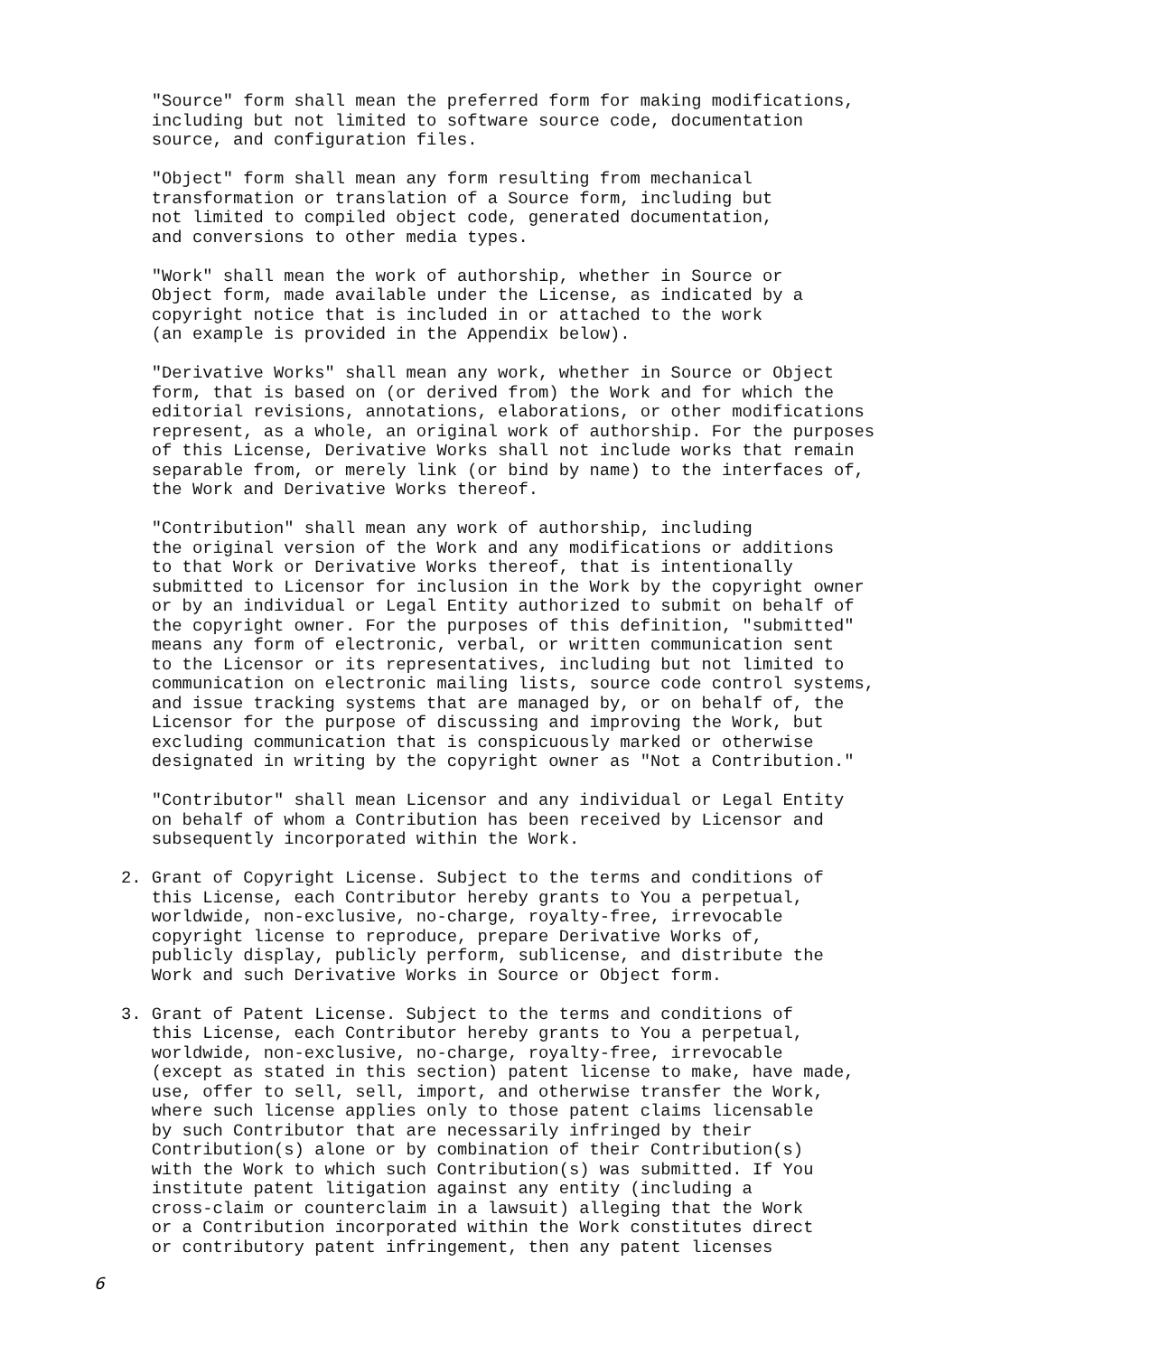"Source" form shall mean the preferred form for making modifications,
   including but not limited to software source code, documentation
   source, and configuration files.

   "Object" form shall mean any form resulting from mechanical
   transformation or translation of a Source form, including but
   not limited to compiled object code, generated documentation,
   and conversions to other media types.

   "Work" shall mean the work of authorship, whether in Source or
   Object form, made available under the License, as indicated by a
   copyright notice that is included in or attached to the work
   (an example is provided in the Appendix below).

   "Derivative Works" shall mean any work, whether in Source or Object
   form, that is based on (or derived from) the Work and for which the
   editorial revisions, annotations, elaborations, or other modifications
   represent, as a whole, an original work of authorship. For the purposes
   of this License, Derivative Works shall not include works that remain
   separable from, or merely link (or bind by name) to the interfaces of,
   the Work and Derivative Works thereof.

   "Contribution" shall mean any work of authorship, including
   the original version of the Work and any modifications or additions
   to that Work or Derivative Works thereof, that is intentionally
   submitted to Licensor for inclusion in the Work by the copyright owner
   or by an individual or Legal Entity authorized to submit on behalf of
   the copyright owner. For the purposes of this definition, "submitted"
   means any form of electronic, verbal, or written communication sent
   to the Licensor or its representatives, including but not limited to
   communication on electronic mailing lists, source code control systems,
   and issue tracking systems that are managed by, or on behalf of, the
   Licensor for the purpose of discussing and improving the Work, but
   excluding communication that is conspicuously marked or otherwise
   designated in writing by the copyright owner as "Not a Contribution."

   "Contributor" shall mean Licensor and any individual or Legal Entity
   on behalf of whom a Contribution has been received by Licensor and
   subsequently incorporated within the Work.

2. Grant of Copyright License. Subject to the terms and conditions of
   this License, each Contributor hereby grants to You a perpetual,
   worldwide, non-exclusive, no-charge, royalty-free, irrevocable
   copyright license to reproduce, prepare Derivative Works of,
   publicly display, publicly perform, sublicense, and distribute the
   Work and such Derivative Works in Source or Object form.

3. Grant of Patent License. Subject to the terms and conditions of
   this License, each Contributor hereby grants to You a perpetual,
   worldwide, non-exclusive, no-charge, royalty-free, irrevocable
   (except as stated in this section) patent license to make, have made,
   use, offer to sell, sell, import, and otherwise transfer the Work,
   where such license applies only to those patent claims licensable
   by such Contributor that are necessarily infringed by their
   Contribution(s) alone or by combination of their Contribution(s)
   with the Work to which such Contribution(s) was submitted. If You
   institute patent litigation against any entity (including a
   cross-claim or counterclaim in a lawsuit) alleging that the Work
   or a Contribution incorporated within the Work constitutes direct
   or contributory patent infringement, then any patent licenses
6